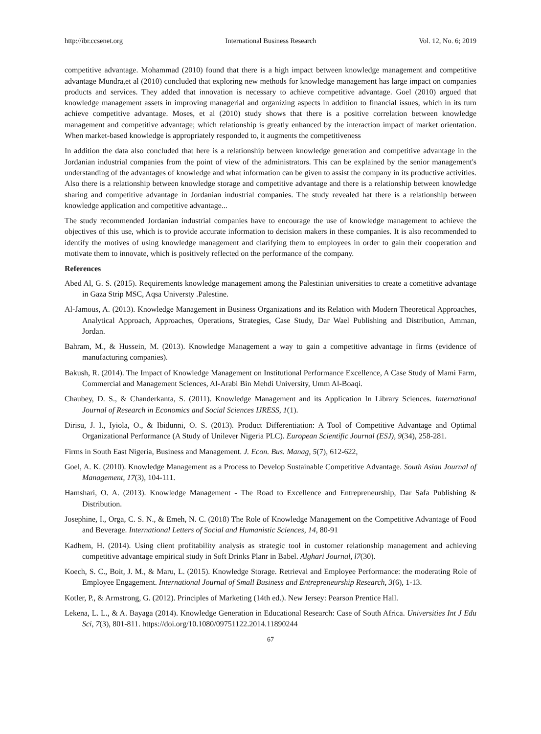http://ibr.ccsenet.org International Business Research Vol. 12, No. 6; 2019
competitive advantage. Mohammad (2010) found that there is a high impact between knowledge management and competitive advantage Mundra,et al (2010) concluded that exploring new methods for knowledge management has large impact on companies products and services. They added that innovation is necessary to achieve competitive advantage. Goel (2010) argued that knowledge management assets in improving managerial and organizing aspects in addition to financial issues, which in its turn achieve competitive advantage. Moses, et al (2010) study shows that there is a positive correlation between knowledge management and competitive advantage; which relationship is greatly enhanced by the interaction impact of market orientation. When market-based knowledge is appropriately responded to, it augments the competitiveness
In addition the data also concluded that here is a relationship between knowledge generation and competitive advantage in the Jordanian industrial companies from the point of view of the administrators. This can be explained by the senior management's understanding of the advantages of knowledge and what information can be given to assist the company in its productive activities. Also there is a relationship between knowledge storage and competitive advantage and there is a relationship between knowledge sharing and competitive advantage in Jordanian industrial companies. The study revealed hat there is a relationship between knowledge application and competitive advantage...
The study recommended Jordanian industrial companies have to encourage the use of knowledge management to achieve the objectives of this use, which is to provide accurate information to decision makers in these companies. It is also recommended to identify the motives of using knowledge management and clarifying them to employees in order to gain their cooperation and motivate them to innovate, which is positively reflected on the performance of the company.
References
Abed Al, G. S. (2015). Requirements knowledge management among the Palestinian universities to create a cometitive advantage in Gaza Strip MSC, Aqsa Universty .Palestine.
Al-Jamous, A. (2013). Knowledge Management in Business Organizations and its Relation with Modern Theoretical Approaches, Analytical Approach, Approaches, Operations, Strategies, Case Study, Dar Wael Publishing and Distribution, Amman, Jordan.
Bahram, M., & Hussein, M. (2013). Knowledge Management a way to gain a competitive advantage in firms (evidence of manufacturing companies).
Bakush, R. (2014). The Impact of Knowledge Management on Institutional Performance Excellence, A Case Study of Mami Farm, Commercial and Management Sciences, Al-Arabi Bin Mehdi University, Umm Al-Boaqi.
Chaubey, D. S., & Chanderkanta, S. (2011). Knowledge Management and its Application In Library Sciences. International Journal of Research in Economics and Social Sciences IJRESS, 1(1).
Dirisu, J. I., Iyiola, O., & Ibidunni, O. S. (2013). Product Differentiation: A Tool of Competitive Advantage and Optimal Organizational Performance (A Study of Unilever Nigeria PLC). European Scientific Journal (ESJ), 9(34), 258-281.
Firms in South East Nigeria, Business and Management. J. Econ. Bus. Manag, 5(7), 612-622,
Goel, A. K. (2010). Knowledge Management as a Process to Develop Sustainable Competitive Advantage. South Asian Journal of Management, 17(3), 104-111.
Hamshari, O. A. (2013). Knowledge Management - The Road to Excellence and Entrepreneurship, Dar Safa Publishing & Distribution.
Josephine, I., Orga, C. S. N., & Emeh, N. C. (2018) The Role of Knowledge Management on the Competitive Advantage of Food and Beverage. International Letters of Social and Humanistic Sciences, 14, 80-91
Kadhem, H. (2014). Using client profitability analysis as strategic tool in customer relationship management and achieving competitive advantage empirical study in Soft Drinks Planr in Babel. Alghari Journal, l7(30).
Koech, S. C., Boit, J. M., & Maru, L. (2015). Knowledge Storage. Retrieval and Employee Performance: the moderating Role of Employee Engagement. International Journal of Small Business and Entrepreneurship Research, 3(6), 1-13.
Kotler, P., & Armstrong, G. (2012). Principles of Marketing (14th ed.). New Jersey: Pearson Prentice Hall.
Lekena, L. L., & A. Bayaga (2014). Knowledge Generation in Educational Research: Case of South Africa. Universities Int J Edu Sci, 7(3), 801-811. https://doi.org/10.1080/09751122.2014.11890244
67